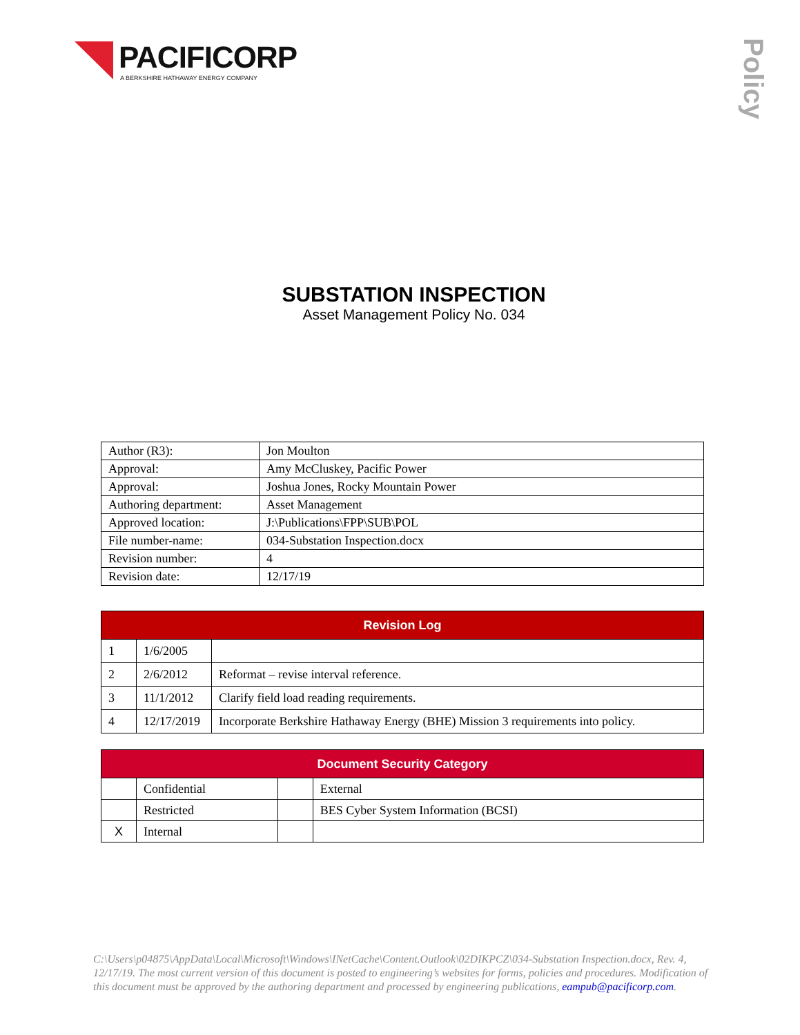PACIFICORP
A BERKSHIRE HATHAWAY ENERGY COMPANY
Policy
SUBSTATION INSPECTION
Asset Management Policy No. 034
| Author (R3): | Jon Moulton |
| Approval: | Amy McCluskey, Pacific Power |
| Approval: | Joshua Jones, Rocky Mountain Power |
| Authoring department: | Asset Management |
| Approved location: | J:\Publications\FPP\SUB\POL |
| File number-name: | 034-Substation Inspection.docx |
| Revision number: | 4 |
| Revision date: | 12/17/19 |
| Revision Log | | |
| --- | --- | --- |
| 1 | 1/6/2005 | |
| 2 | 2/6/2012 | Reformat – revise interval reference. |
| 3 | 11/1/2012 | Clarify field load reading requirements. |
| 4 | 12/17/2019 | Incorporate Berkshire Hathaway Energy (BHE) Mission 3 requirements into policy. |
| Document Security Category | | | |
| --- | --- | --- | --- |
| | Confidential | | External |
| | Restricted | | BES Cyber System Information (BCSI) |
| X | Internal | | |
C:\Users\p04875\AppData\Local\Microsoft\Windows\INetCache\Content.Outlook\02DIKPCZ\034-Substation Inspection.docx, Rev. 4, 12/17/19. The most current version of this document is posted to engineering’s websites for forms, policies and procedures. Modification of this document must be approved by the authoring department and processed by engineering publications, eampub@pacificorp.com.